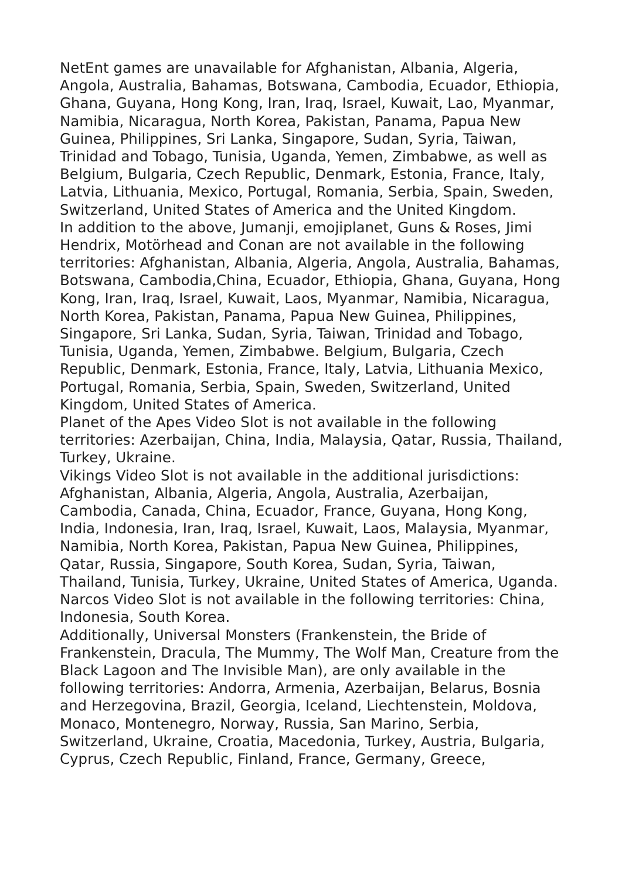NetEnt games are unavailable for Afghanistan, Albania, Algeria, Angola, Australia, Bahamas, Botswana, Cambodia, Ecuador, Ethiopia, Ghana, Guyana, Hong Kong, Iran, Iraq, Israel, Kuwait, Lao, Myanmar, Namibia, Nicaragua, North Korea, Pakistan, Panama, Papua New Guinea, Philippines, Sri Lanka, Singapore, Sudan, Syria, Taiwan, Trinidad and Tobago, Tunisia, Uganda, Yemen, Zimbabwe, as well as Belgium, Bulgaria, Czech Republic, Denmark, Estonia, France, Italy, Latvia, Lithuania, Mexico, Portugal, Romania, Serbia, Spain, Sweden, Switzerland, United States of America and the United Kingdom.
In addition to the above, Jumanji, emojiplanet, Guns & Roses, Jimi Hendrix, Motörhead and Conan are not available in the following territories: Afghanistan, Albania, Algeria, Angola, Australia, Bahamas, Botswana, Cambodia,China, Ecuador, Ethiopia, Ghana, Guyana, Hong Kong, Iran, Iraq, Israel, Kuwait, Laos, Myanmar, Namibia, Nicaragua, North Korea, Pakistan, Panama, Papua New Guinea, Philippines, Singapore, Sri Lanka, Sudan, Syria, Taiwan, Trinidad and Tobago, Tunisia, Uganda, Yemen, Zimbabwe. Belgium, Bulgaria, Czech Republic, Denmark, Estonia, France, Italy, Latvia, Lithuania Mexico, Portugal, Romania, Serbia, Spain, Sweden, Switzerland, United Kingdom, United States of America.
Planet of the Apes Video Slot is not available in the following territories: Azerbaijan, China, India, Malaysia, Qatar, Russia, Thailand, Turkey, Ukraine.
Vikings Video Slot is not available in the additional jurisdictions: Afghanistan, Albania, Algeria, Angola, Australia, Azerbaijan, Cambodia, Canada, China, Ecuador, France, Guyana, Hong Kong, India, Indonesia, Iran, Iraq, Israel, Kuwait, Laos, Malaysia, Myanmar, Namibia, North Korea, Pakistan, Papua New Guinea, Philippines, Qatar, Russia, Singapore, South Korea, Sudan, Syria, Taiwan, Thailand, Tunisia, Turkey, Ukraine, United States of America, Uganda.
Narcos Video Slot is not available in the following territories: China, Indonesia, South Korea.
Additionally, Universal Monsters (Frankenstein, the Bride of Frankenstein, Dracula, The Mummy, The Wolf Man, Creature from the Black Lagoon and The Invisible Man), are only available in the following territories: Andorra, Armenia, Azerbaijan, Belarus, Bosnia and Herzegovina, Brazil, Georgia, Iceland, Liechtenstein, Moldova, Monaco, Montenegro, Norway, Russia, San Marino, Serbia, Switzerland, Ukraine, Croatia, Macedonia, Turkey, Austria, Bulgaria, Cyprus, Czech Republic, Finland, France, Germany, Greece,